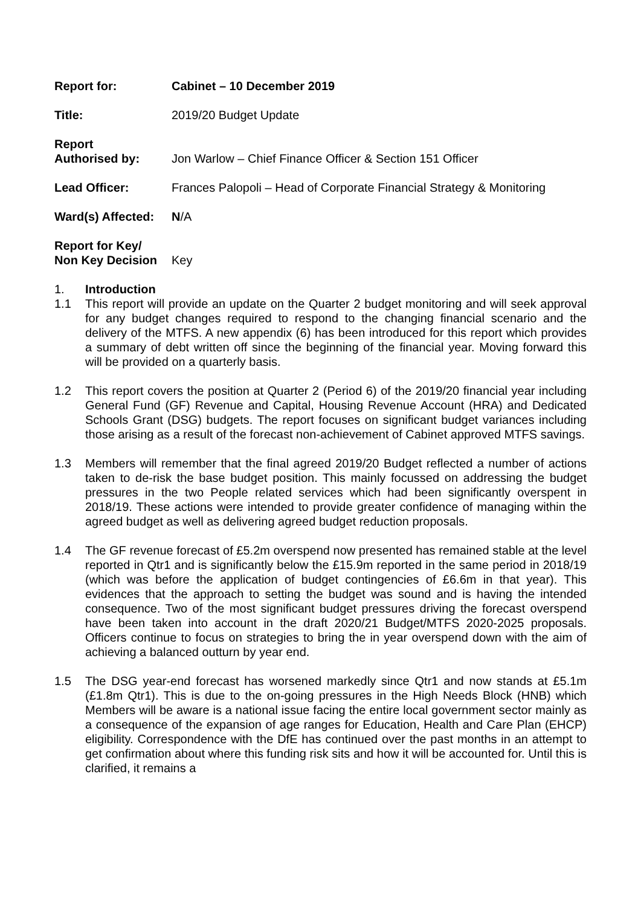Report for: Cabinet – 10 December 2019
Title: 2019/20 Budget Update
Report
Authorised by:
Jon Warlow – Chief Finance Officer & Section 151 Officer
Lead Officer: Frances Palopoli – Head of Corporate Financial Strategy & Monitoring
Ward(s) Affected:
N/A
Report for Key/
Non Key Decision
Key
1. Introduction
1.1 This report will provide an update on the Quarter 2 budget monitoring and will seek approval for any budget changes required to respond to the changing financial scenario and the delivery of the MTFS. A new appendix (6) has been introduced for this report which provides a summary of debt written off since the beginning of the financial year. Moving forward this will be provided on a quarterly basis.
1.2 This report covers the position at Quarter 2 (Period 6) of the 2019/20 financial year including General Fund (GF) Revenue and Capital, Housing Revenue Account (HRA) and Dedicated Schools Grant (DSG) budgets. The report focuses on significant budget variances including those arising as a result of the forecast non-achievement of Cabinet approved MTFS savings.
1.3 Members will remember that the final agreed 2019/20 Budget reflected a number of actions taken to de-risk the base budget position. This mainly focussed on addressing the budget pressures in the two People related services which had been significantly overspent in 2018/19. These actions were intended to provide greater confidence of managing within the agreed budget as well as delivering agreed budget reduction proposals.
1.4 The GF revenue forecast of £5.2m overspend now presented has remained stable at the level reported in Qtr1 and is significantly below the £15.9m reported in the same period in 2018/19 (which was before the application of budget contingencies of £6.6m in that year). This evidences that the approach to setting the budget was sound and is having the intended consequence. Two of the most significant budget pressures driving the forecast overspend have been taken into account in the draft 2020/21 Budget/MTFS 2020-2025 proposals. Officers continue to focus on strategies to bring the in year overspend down with the aim of achieving a balanced outturn by year end.
1.5 The DSG year-end forecast has worsened markedly since Qtr1 and now stands at £5.1m (£1.8m Qtr1). This is due to the on-going pressures in the High Needs Block (HNB) which Members will be aware is a national issue facing the entire local government sector mainly as a consequence of the expansion of age ranges for Education, Health and Care Plan (EHCP) eligibility. Correspondence with the DfE has continued over the past months in an attempt to get confirmation about where this funding risk sits and how it will be accounted for. Until this is clarified, it remains a